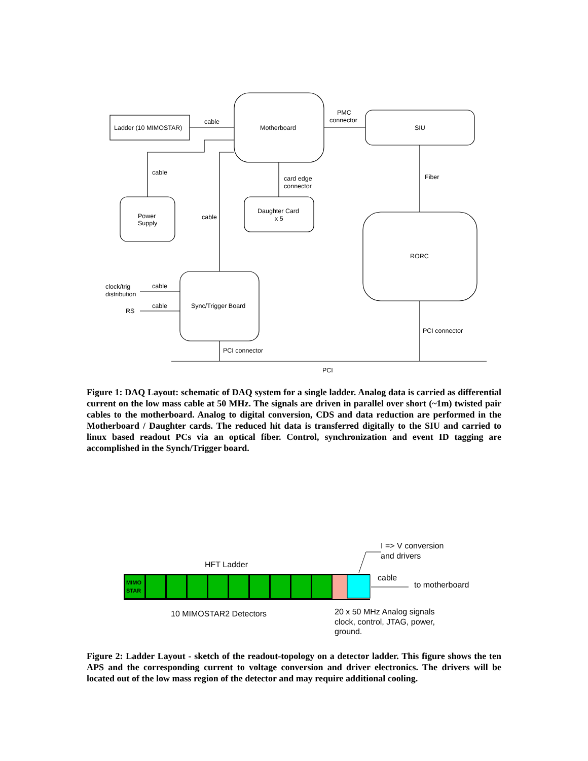Ladder (10 MIMOSTAR)
cable
Motherboard
PMC
connector
SIU
cable
card edge
connector
Fiber
Power
Supply
cable
Daughter Card
x 5
RORC
clock/trig
distribution
cable
Sync/Trigger Board
cable
RS
PCI connector
PCI connector
PCI
Figure 1: DAQ Layout: schematic of DAQ system for a single ladder. Analog data is carried as differential current on the low mass cable at 50 MHz. The signals are driven in parallel over short (~1m) twisted pair cables to the motherboard. Analog to digital conversion, CDS and data reduction are performed in the Motherboard / Daughter cards. The reduced hit data is transferred digitally to the SIU and carried to linux based readout PCs via an optical fiber. Control, synchronization and event ID tagging are accomplished in the Synch/Trigger board.
MIMO
STAR
I => V conversion
and drivers
HFT Ladder
cable
to motherboard
10 MIMOSTAR2 Detectors
20 x 50 MHz Analog signals
clock, control, JTAG, power,
ground.
Figure 2: Ladder Layout - sketch of the readout-topology on a detector ladder. This figure shows the ten APS and the corresponding current to voltage conversion and driver electronics. The drivers will be located out of the low mass region of the detector and may require additional cooling.